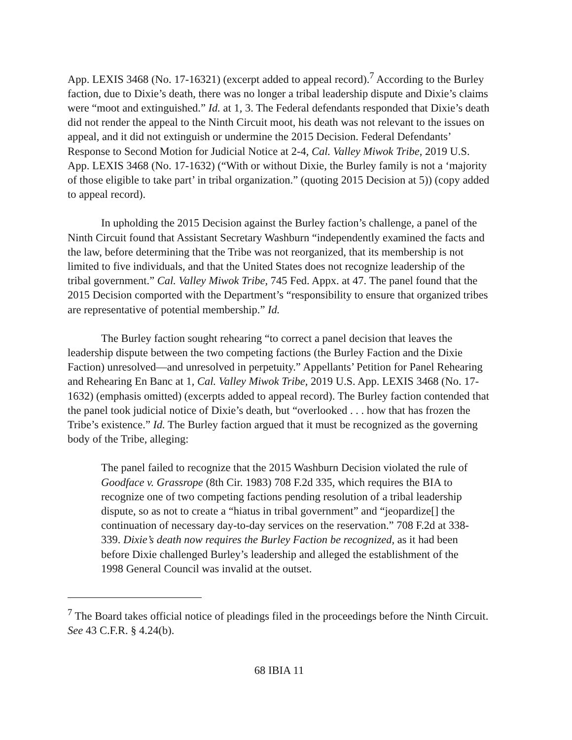App. LEXIS 3468 (No. 17-16321) (excerpt added to appeal record).<sup>7</sup> According to the Burley faction, due to Dixie’s death, there was no longer a tribal leadership dispute and Dixie’s claims were “moot and extinguished.” Id. at 1, 3. The Federal defendants responded that Dixie’s death did not render the appeal to the Ninth Circuit moot, his death was not relevant to the issues on appeal, and it did not extinguish or undermine the 2015 Decision. Federal Defendants’ Response to Second Motion for Judicial Notice at 2-4, Cal. Valley Miwok Tribe, 2019 U.S. App. LEXIS 3468 (No. 17-1632) (“With or without Dixie, the Burley family is not a ‘majority of those eligible to take part’ in tribal organization.” (quoting 2015 Decision at 5)) (copy added to appeal record).
In upholding the 2015 Decision against the Burley faction’s challenge, a panel of the Ninth Circuit found that Assistant Secretary Washburn “independently examined the facts and the law, before determining that the Tribe was not reorganized, that its membership is not limited to five individuals, and that the United States does not recognize leadership of the tribal government.” Cal. Valley Miwok Tribe, 745 Fed. Appx. at 47. The panel found that the 2015 Decision comported with the Department’s “responsibility to ensure that organized tribes are representative of potential membership.” Id.
The Burley faction sought rehearing “to correct a panel decision that leaves the leadership dispute between the two competing factions (the Burley Faction and the Dixie Faction) unresolved—and unresolved in perpetuity.” Appellants’ Petition for Panel Rehearing and Rehearing En Banc at 1, Cal. Valley Miwok Tribe, 2019 U.S. App. LEXIS 3468 (No. 17-1632) (emphasis omitted) (excerpts added to appeal record). The Burley faction contended that the panel took judicial notice of Dixie’s death, but “overlooked . . . how that has frozen the Tribe’s existence.” Id. The Burley faction argued that it must be recognized as the governing body of the Tribe, alleging:
The panel failed to recognize that the 2015 Washburn Decision violated the rule of Goodface v. Grassrope (8th Cir. 1983) 708 F.2d 335, which requires the BIA to recognize one of two competing factions pending resolution of a tribal leadership dispute, so as not to create a “hiatus in tribal government” and “jeopardize[] the continuation of necessary day-to-day services on the reservation.” 708 F.2d at 338-339. Dixie’s death now requires the Burley Faction be recognized, as it had been before Dixie challenged Burley’s leadership and alleged the establishment of the 1998 General Council was invalid at the outset.
<sup>7</sup> The Board takes official notice of pleadings filed in the proceedings before the Ninth Circuit. See 43 C.F.R. § 4.24(b).
68 IBIA 11